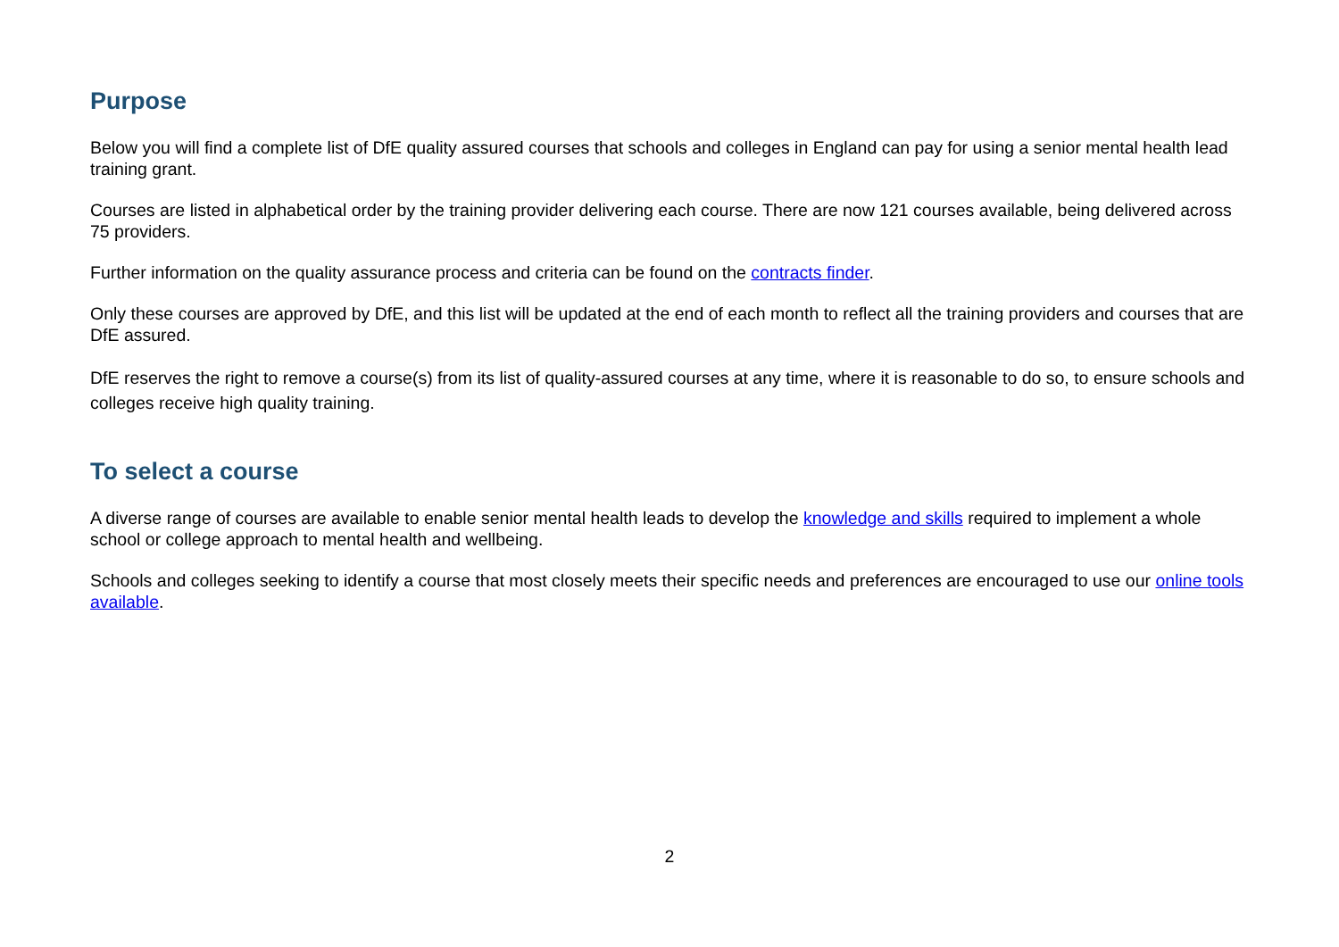Purpose
Below you will find a complete list of DfE quality assured courses that schools and colleges in England can pay for using a senior mental health lead training grant.
Courses are listed in alphabetical order by the training provider delivering each course. There are now 121 courses available, being delivered across 75 providers.
Further information on the quality assurance process and criteria can be found on the contracts finder.
Only these courses are approved by DfE, and this list will be updated at the end of each month to reflect all the training providers and courses that are DfE assured.
DfE reserves the right to remove a course(s) from its list of quality-assured courses at any time, where it is reasonable to do so, to ensure schools and colleges receive high quality training.
To select a course
A diverse range of courses are available to enable senior mental health leads to develop the knowledge and skills required to implement a whole school or college approach to mental health and wellbeing.
Schools and colleges seeking to identify a course that most closely meets their specific needs and preferences are encouraged to use our online tools available.
2